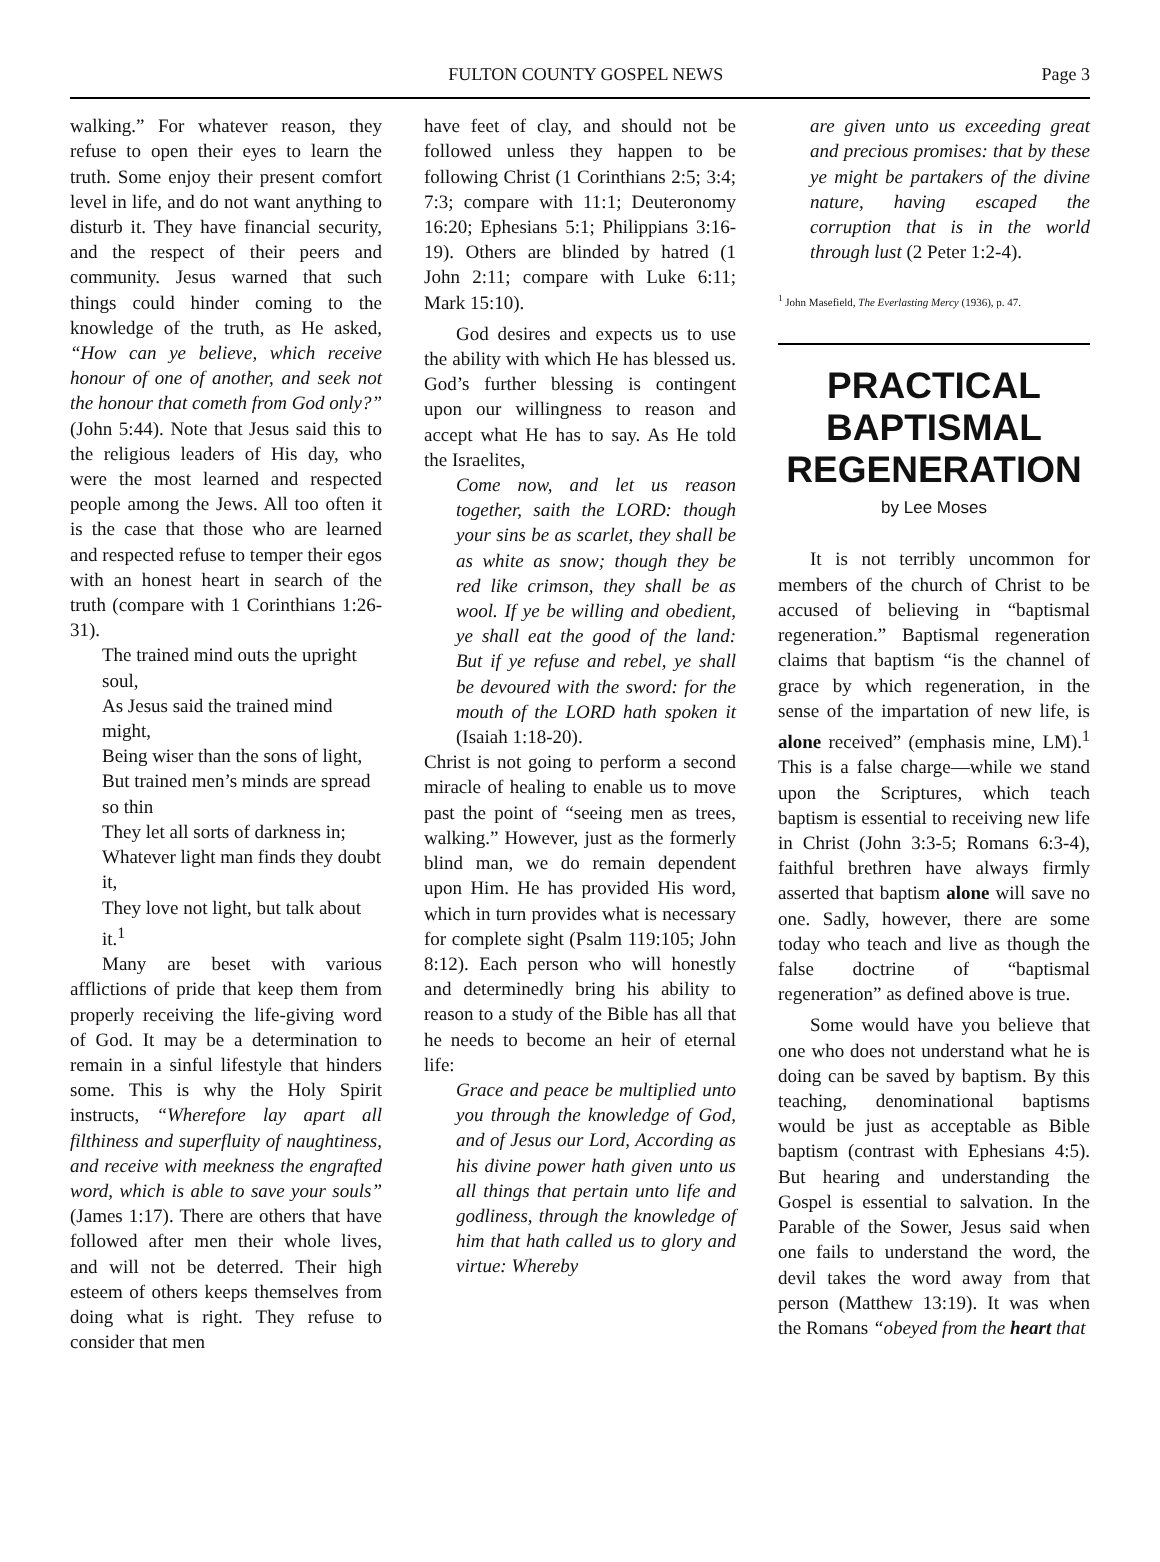FULTON COUNTY GOSPEL NEWS Page 3
walking.” For whatever reason, they refuse to open their eyes to learn the truth. Some enjoy their present comfort level in life, and do not want anything to disturb it. They have financial security, and the respect of their peers and community. Jesus warned that such things could hinder coming to the knowledge of the truth, as He asked, “How can ye believe, which receive honour of one of another, and seek not the honour that cometh from God only?” (John 5:44). Note that Jesus said this to the religious leaders of His day, who were the most learned and respected people among the Jews. All too often it is the case that those who are learned and respected refuse to temper their egos with an honest heart in search of the truth (compare with 1 Corinthians 1:26-31).
The trained mind outs the upright soul,
As Jesus said the trained mind might,
Being wiser than the sons of light,
But trained men’s minds are spread so thin
They let all sorts of darkness in;
Whatever light man finds they doubt it,
They love not light, but talk about it.<sup>1</sup>
Many are beset with various afflictions of pride that keep them from properly receiving the life-giving word of God. It may be a determination to remain in a sinful lifestyle that hinders some. This is why the Holy Spirit instructs, “Wherefore lay apart all filthiness and superfluity of naughtiness, and receive with meekness the engrafted word, which is able to save your souls” (James 1:17). There are others that have followed after men their whole lives, and will not be deterred. Their high esteem of others keeps themselves from doing what is right. They refuse to consider that men
have feet of clay, and should not be followed unless they happen to be following Christ (1 Corinthians 2:5; 3:4; 7:3; compare with 11:1; Deuteronomy 16:20; Ephesians 5:1; Philippians 3:16-19). Others are blinded by hatred (1 John 2:11; compare with Luke 6:11; Mark 15:10).
God desires and expects us to use the ability with which He has blessed us. God’s further blessing is contingent upon our willingness to reason and accept what He has to say. As He told the Israelites,
Come now, and let us reason together, saith the LORD: though your sins be as scarlet, they shall be as white as snow; though they be red like crimson, they shall be as wool. If ye be willing and obedient, ye shall eat the good of the land: But if ye refuse and rebel, ye shall be devoured with the sword: for the mouth of the LORD hath spoken it (Isaiah 1:18-20).
Christ is not going to perform a second miracle of healing to enable us to move past the point of “seeing men as trees, walking.” However, just as the formerly blind man, we do remain dependent upon Him. He has provided His word, which in turn provides what is necessary for complete sight (Psalm 119:105; John 8:12). Each person who will honestly and determinedly bring his ability to reason to a study of the Bible has all that he needs to become an heir of eternal life:
Grace and peace be multiplied unto you through the knowledge of God, and of Jesus our Lord, According as his divine power hath given unto us all things that pertain unto life and godliness, through the knowledge of him that hath called us to glory and virtue: Whereby
are given unto us exceeding great and precious promises: that by these ye might be partakers of the divine nature, having escaped the corruption that is in the world through lust (2 Peter 1:2-4).
<sup>1</sup> John Masefield, The Everlasting Mercy (1936), p. 47.
PRACTICAL BAPTISMAL REGENERATION
by Lee Moses
It is not terribly uncommon for members of the church of Christ to be accused of believing in “baptismal regeneration.” Baptismal regeneration claims that baptism “is the channel of grace by which regeneration, in the sense of the impartation of new life, is alone received” (emphasis mine, LM).<sup>1</sup> This is a false charge—while we stand upon the Scriptures, which teach baptism is essential to receiving new life in Christ (John 3:3-5; Romans 6:3-4), faithful brethren have always firmly asserted that baptism alone will save no one. Sadly, however, there are some today who teach and live as though the false doctrine of “baptismal regeneration” as defined above is true.
Some would have you believe that one who does not understand what he is doing can be saved by baptism. By this teaching, denominational baptisms would be just as acceptable as Bible baptism (contrast with Ephesians 4:5). But hearing and understanding the Gospel is essential to salvation. In the Parable of the Sower, Jesus said when one fails to understand the word, the devil takes the word away from that person (Matthew 13:19). It was when the Romans “obeyed from the heart that